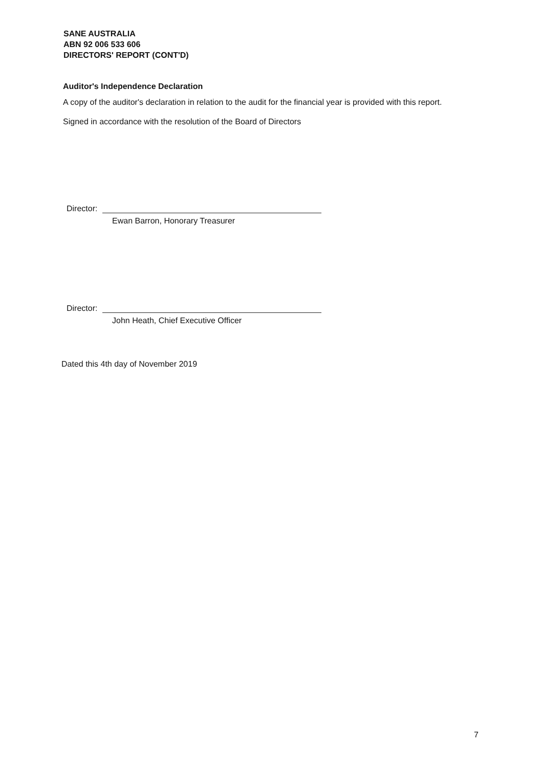SANE AUSTRALIA
ABN 92 006 533 606
DIRECTORS' REPORT (CONT'D)
Auditor's Independence Declaration
A copy of the auditor's declaration in relation to the audit for the financial year is provided with this report.
Signed in accordance with the resolution of the Board of Directors
Director:
Ewan Barron, Honorary Treasurer
Director:
John Heath, Chief Executive Officer
Dated this 4th day of November 2019
7